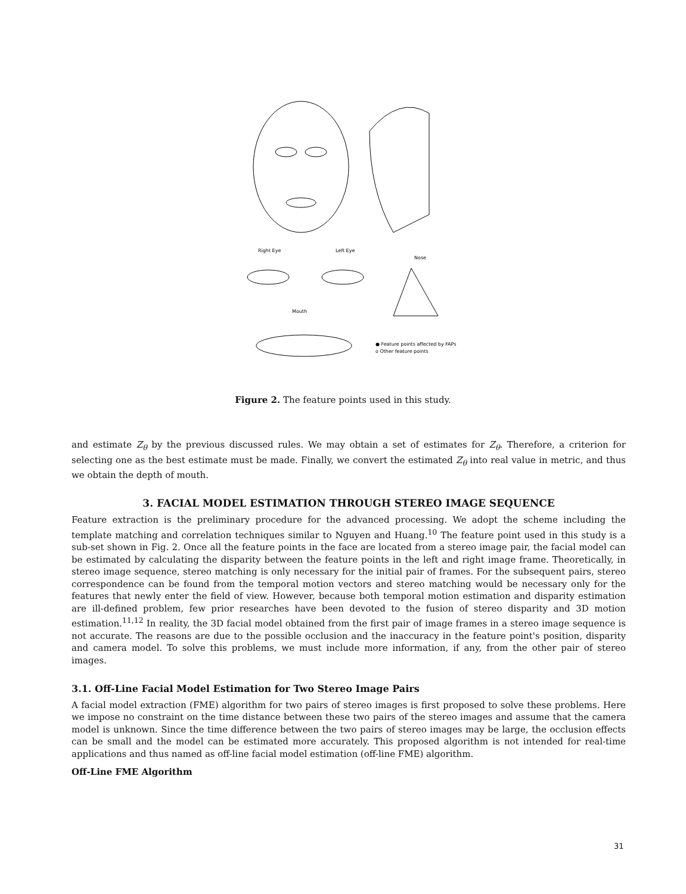Right Eye
Left Eye
Nose
Mouth
● Feature points affected by FAPs
o Other feature points
Figure 2. The feature points used in this study.
and estimate Z<sub>θ</sub> by the previous discussed rules. We may obtain a set of estimates for Z<sub>θ</sub>. Therefore, a criterion for selecting one as the best estimate must be made. Finally, we convert the estimated Z<sub>θ</sub> into real value in metric, and thus we obtain the depth of mouth.
3. FACIAL MODEL ESTIMATION THROUGH STEREO IMAGE SEQUENCE
Feature extraction is the preliminary procedure for the advanced processing. We adopt the scheme including the template matching and correlation techniques similar to Nguyen and Huang.<sup>10</sup> The feature point used in this study is a sub-set shown in Fig. 2. Once all the feature points in the face are located from a stereo image pair, the facial model can be estimated by calculating the disparity between the feature points in the left and right image frame. Theoretically, in stereo image sequence, stereo matching is only necessary for the initial pair of frames. For the subsequent pairs, stereo correspondence can be found from the temporal motion vectors and stereo matching would be necessary only for the features that newly enter the field of view. However, because both temporal motion estimation and disparity estimation are ill-defined problem, few prior researches have been devoted to the fusion of stereo disparity and 3D motion estimation.<sup>11,12</sup> In reality, the 3D facial model obtained from the first pair of image frames in a stereo image sequence is not accurate. The reasons are due to the possible occlusion and the inaccuracy in the feature point's position, disparity and camera model. To solve this problems, we must include more information, if any, from the other pair of stereo images.
3.1. Off-Line Facial Model Estimation for Two Stereo Image Pairs
A facial model extraction (FME) algorithm for two pairs of stereo images is first proposed to solve these problems. Here we impose no constraint on the time distance between these two pairs of the stereo images and assume that the camera model is unknown. Since the time difference between the two pairs of stereo images may be large, the occlusion effects can be small and the model can be estimated more accurately. This proposed algorithm is not intended for real-time applications and thus named as off-line facial model estimation (off-line FME) algorithm.
Off-Line FME Algorithm
31